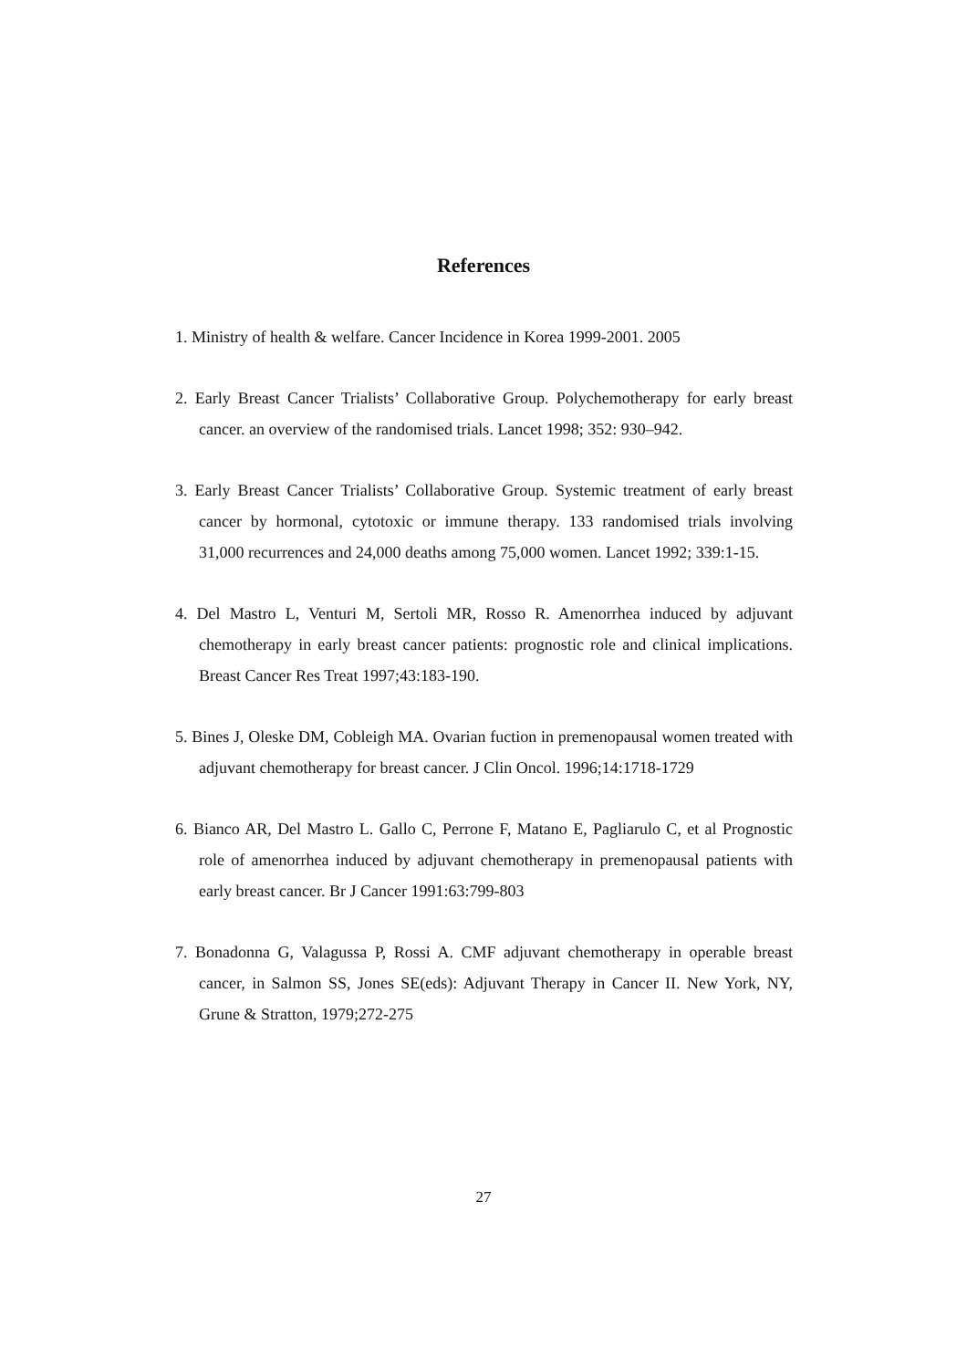References
1. Ministry of health & welfare. Cancer Incidence in Korea 1999-2001. 2005
2. Early Breast Cancer Trialists’ Collaborative Group. Polychemotherapy for early breast cancer. an overview of the randomised trials. Lancet 1998; 352: 930–942.
3. Early Breast Cancer Trialists’ Collaborative Group. Systemic treatment of early breast cancer by hormonal, cytotoxic or immune therapy. 133 randomised trials involving 31,000 recurrences and 24,000 deaths among 75,000 women. Lancet 1992; 339:1-15.
4. Del Mastro L, Venturi M, Sertoli MR, Rosso R. Amenorrhea induced by adjuvant chemotherapy in early breast cancer patients: prognostic role and clinical implications. Breast Cancer Res Treat 1997;43:183-190.
5. Bines J, Oleske DM, Cobleigh MA. Ovarian fuction in premenopausal women treated with adjuvant chemotherapy for breast cancer. J Clin Oncol. 1996;14:1718-1729
6. Bianco AR, Del Mastro L. Gallo C, Perrone F, Matano E, Pagliarulo C, et al Prognostic role of amenorrhea induced by adjuvant chemotherapy in premenopausal patients with early breast cancer. Br J Cancer 1991:63:799-803
7. Bonadonna G, Valagussa P, Rossi A. CMF adjuvant chemotherapy in operable breast cancer, in Salmon SS, Jones SE(eds): Adjuvant Therapy in Cancer II. New York, NY, Grune & Stratton, 1979;272-275
27